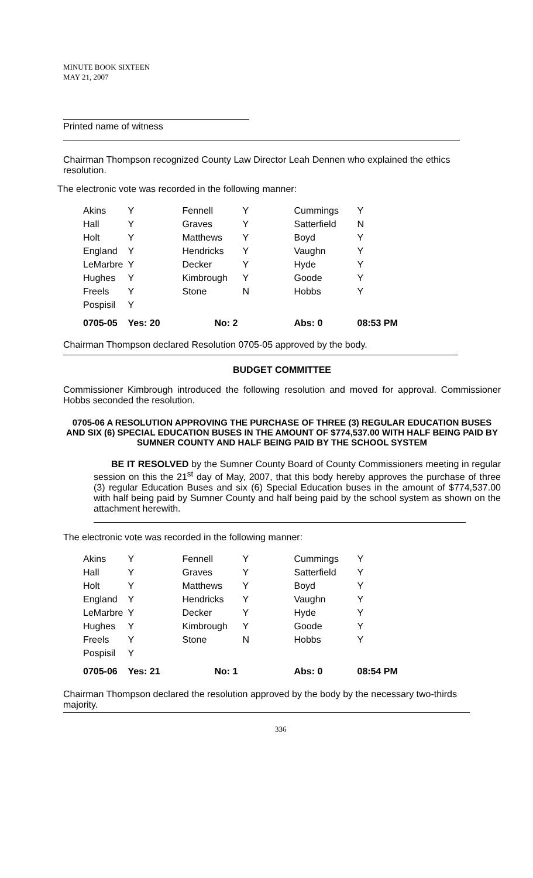MINUTE BOOK SIXTEEN
MAY 21, 2007
Printed name of witness
Chairman Thompson recognized County Law Director Leah Dennen who explained the ethics resolution.
The electronic vote was recorded in the following manner:
| Akins | Y | Fennell | Y | Cummings | Y |
| Hall | Y | Graves | Y | Satterfield | N |
| Holt | Y | Matthews | Y | Boyd | Y |
| England | Y | Hendricks | Y | Vaughn | Y |
| LeMarbre | Y | Decker | Y | Hyde | Y |
| Hughes | Y | Kimbrough | Y | Goode | Y |
| Freels | Y | Stone | N | Hobbs | Y |
| Pospisil | Y | | | | |
| 0705-05 | Yes: 20 | No: 2 | | Abs: 0 | 08:53 PM |
Chairman Thompson declared Resolution 0705-05 approved by the body.
BUDGET COMMITTEE
Commissioner Kimbrough introduced the following resolution and moved for approval. Commissioner Hobbs seconded the resolution.
0705-06 A RESOLUTION APPROVING THE PURCHASE OF THREE (3) REGULAR EDUCATION BUSES AND SIX (6) SPECIAL EDUCATION BUSES IN THE AMOUNT OF $774,537.00 WITH HALF BEING PAID BY SUMNER COUNTY AND HALF BEING PAID BY THE SCHOOL SYSTEM
BE IT RESOLVED by the Sumner County Board of County Commissioners meeting in regular session on this the 21<sup>st</sup> day of May, 2007, that this body hereby approves the purchase of three (3) regular Education Buses and six (6) Special Education buses in the amount of $774,537.00 with half being paid by Sumner County and half being paid by the school system as shown on the attachment herewith.
The electronic vote was recorded in the following manner:
| Akins | Y | Fennell | Y | Cummings | Y |
| Hall | Y | Graves | Y | Satterfield | Y |
| Holt | Y | Matthews | Y | Boyd | Y |
| England | Y | Hendricks | Y | Vaughn | Y |
| LeMarbre | Y | Decker | Y | Hyde | Y |
| Hughes | Y | Kimbrough | Y | Goode | Y |
| Freels | Y | Stone | N | Hobbs | Y |
| Pospisil | Y | | | | |
| 0705-06 | Yes: 21 | No: 1 | | Abs: 0 | 08:54 PM |
Chairman Thompson declared the resolution approved by the body by the necessary two-thirds majority.
336